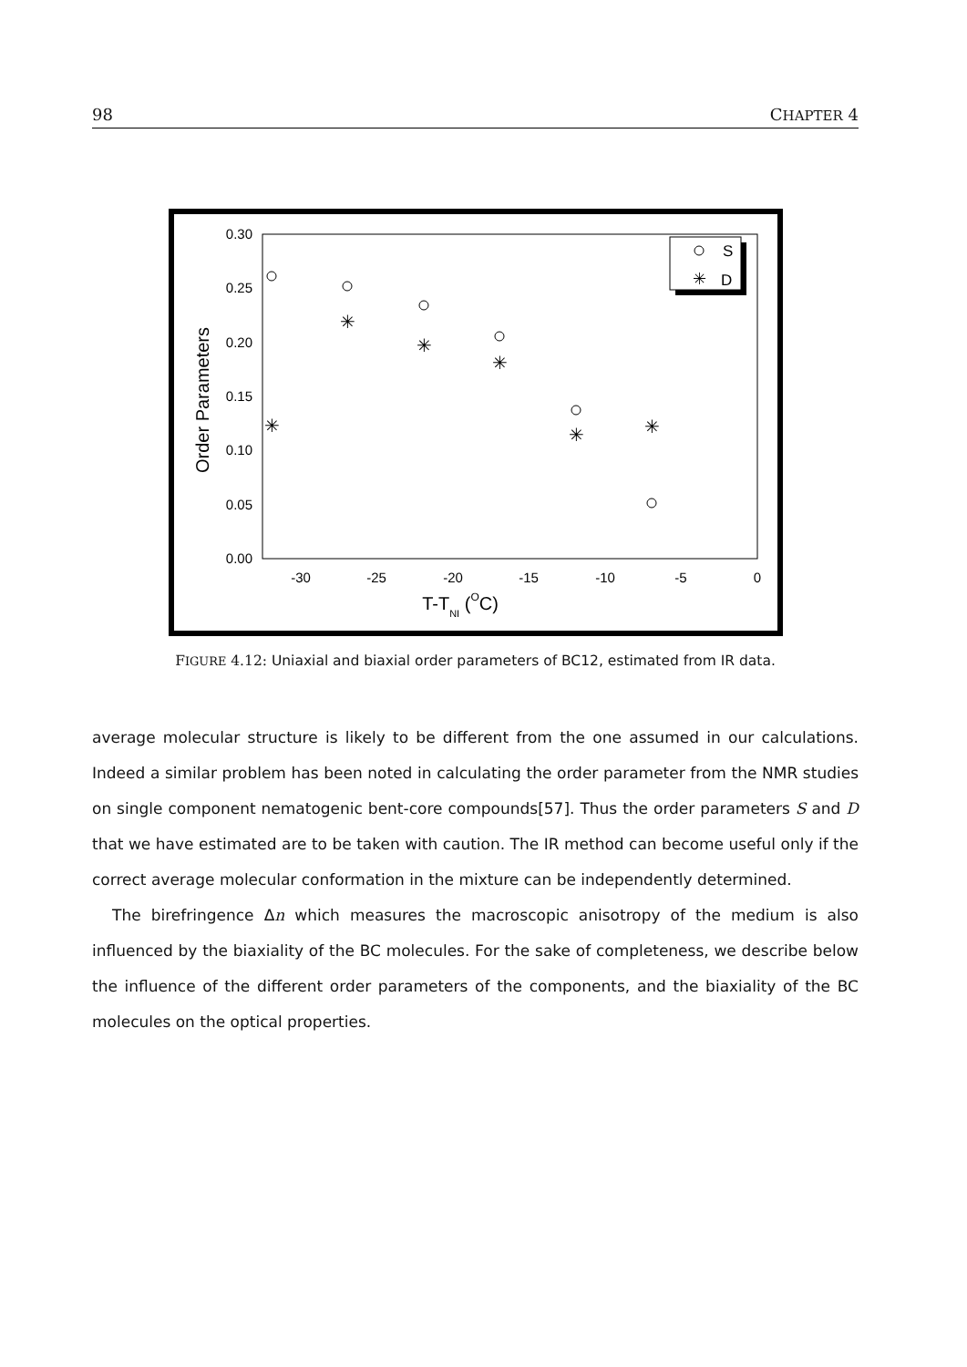98 CHAPTER 4
0.30
0.25
0.20
0.15
0.10
0.05
0.00
-30
-25
-20
-15
-10
-5
0
T-TNI (OC)
Order Parameters
✳
✳
✳
✳
✳
✳
S
✳
D
FIGURE 4.12: Uniaxial and biaxial order parameters of BC12, estimated from IR data.
average molecular structure is likely to be different from the one assumed in our calculations. Indeed a similar problem has been noted in calculating the order parameter from the NMR studies on single component nematogenic bent-core compounds[57]. Thus the order parameters S and D that we have estimated are to be taken with caution. The IR method can become useful only if the correct average molecular conformation in the mixture can be independently determined.
The birefringence Δn which measures the macroscopic anisotropy of the medium is also influenced by the biaxiality of the BC molecules. For the sake of completeness, we describe below the influence of the different order parameters of the components, and the biaxiality of the BC molecules on the optical properties.